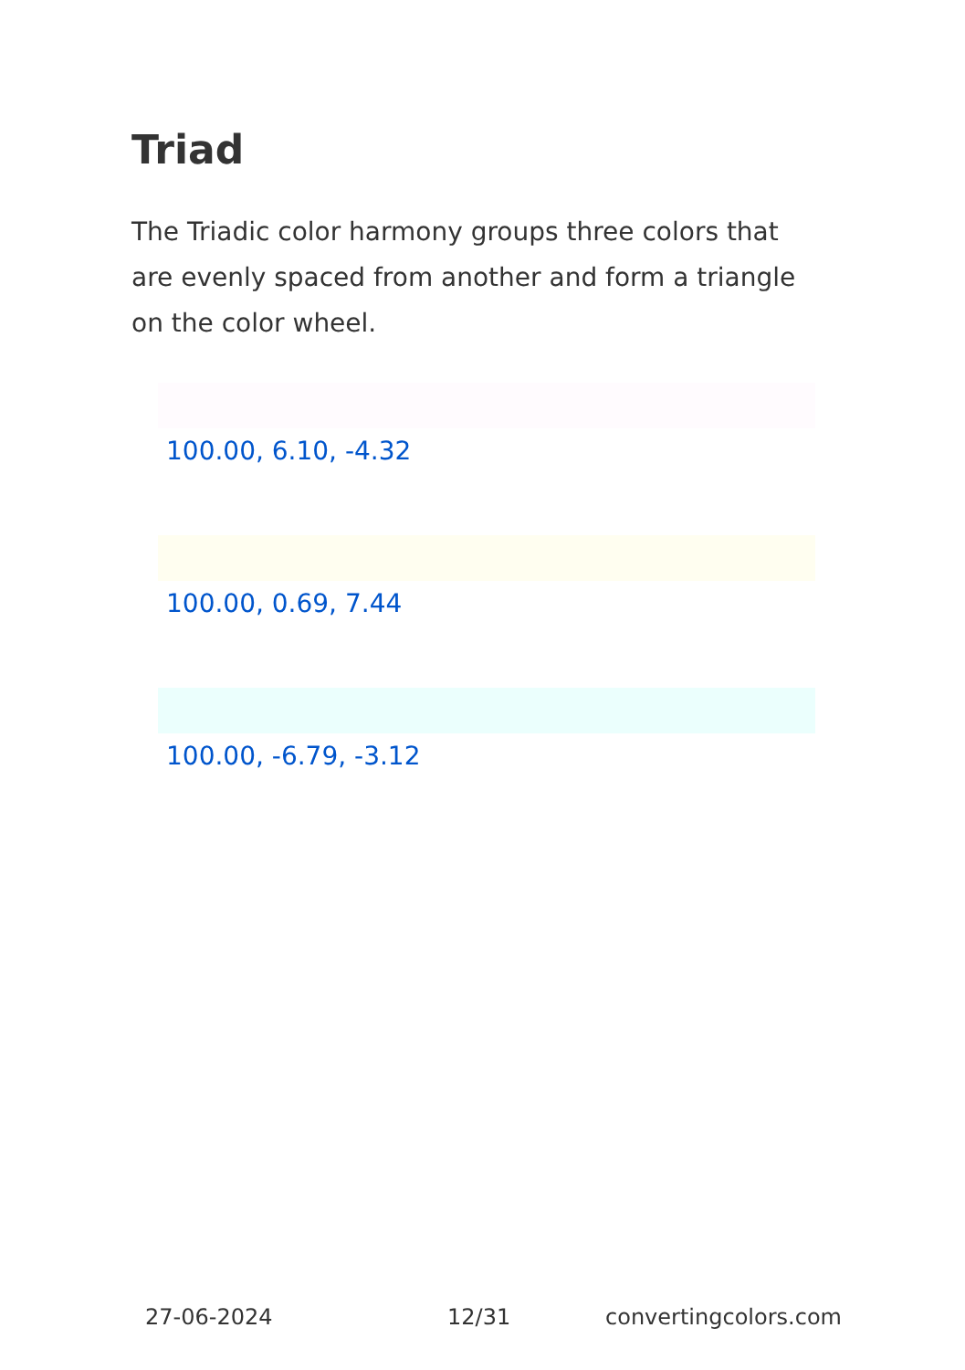Triad
The Triadic color harmony groups three colors that are evenly spaced from another and form a triangle on the color wheel.
100.00, 6.10, -4.32
100.00, 0.69, 7.44
100.00, -6.79, -3.12
27-06-2024 12/31 convertingcolors.com